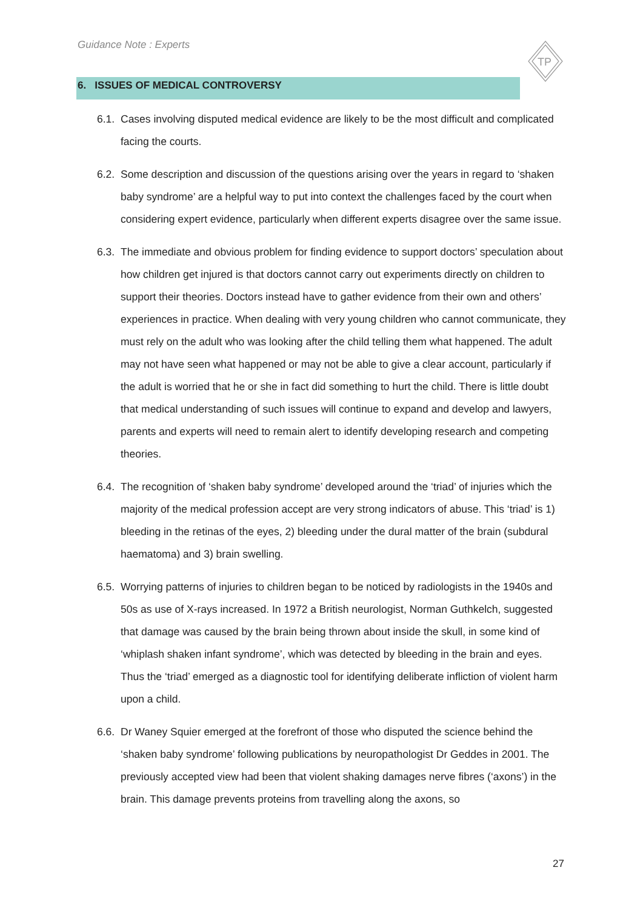Guidance Note : Experts
TP
6. ISSUES OF MEDICAL CONTROVERSY
6.1.
Cases involving disputed medical evidence are likely to be the most difficult and complicated facing the courts.
6.2.
Some description and discussion of the questions arising over the years in regard to ‘shaken baby syndrome’ are a helpful way to put into context the challenges faced by the court when considering expert evidence, particularly when different experts disagree over the same issue.
6.3.
The immediate and obvious problem for finding evidence to support doctors’ speculation about how children get injured is that doctors cannot carry out experiments directly on children to support their theories. Doctors instead have to gather evidence from their own and others’ experiences in practice. When dealing with very young children who cannot communicate, they must rely on the adult who was looking after the child telling them what happened. The adult may not have seen what happened or may not be able to give a clear account, particularly if the adult is worried that he or she in fact did something to hurt the child. There is little doubt that medical understanding of such issues will continue to expand and develop and lawyers, parents and experts will need to remain alert to identify developing research and competing theories.
6.4.
The recognition of ‘shaken baby syndrome’ developed around the ‘triad’ of injuries which the majority of the medical profession accept are very strong indicators of abuse. This ‘triad’ is 1) bleeding in the retinas of the eyes, 2) bleeding under the dural matter of the brain (subdural haematoma) and 3) brain swelling.
6.5.
Worrying patterns of injuries to children began to be noticed by radiologists in the 1940s and 50s as use of X-rays increased. In 1972 a British neurologist, Norman Guthkelch, suggested that damage was caused by the brain being thrown about inside the skull, in some kind of ‘whiplash shaken infant syndrome’, which was detected by bleeding in the brain and eyes. Thus the ‘triad’ emerged as a diagnostic tool for identifying deliberate infliction of violent harm upon a child.
6.6.
Dr Waney Squier emerged at the forefront of those who disputed the science behind the ‘shaken baby syndrome’ following publications by neuropathologist Dr Geddes in 2001. The previously accepted view had been that violent shaking damages nerve fibres (‘axons’) in the brain. This damage prevents proteins from travelling along the axons, so
27